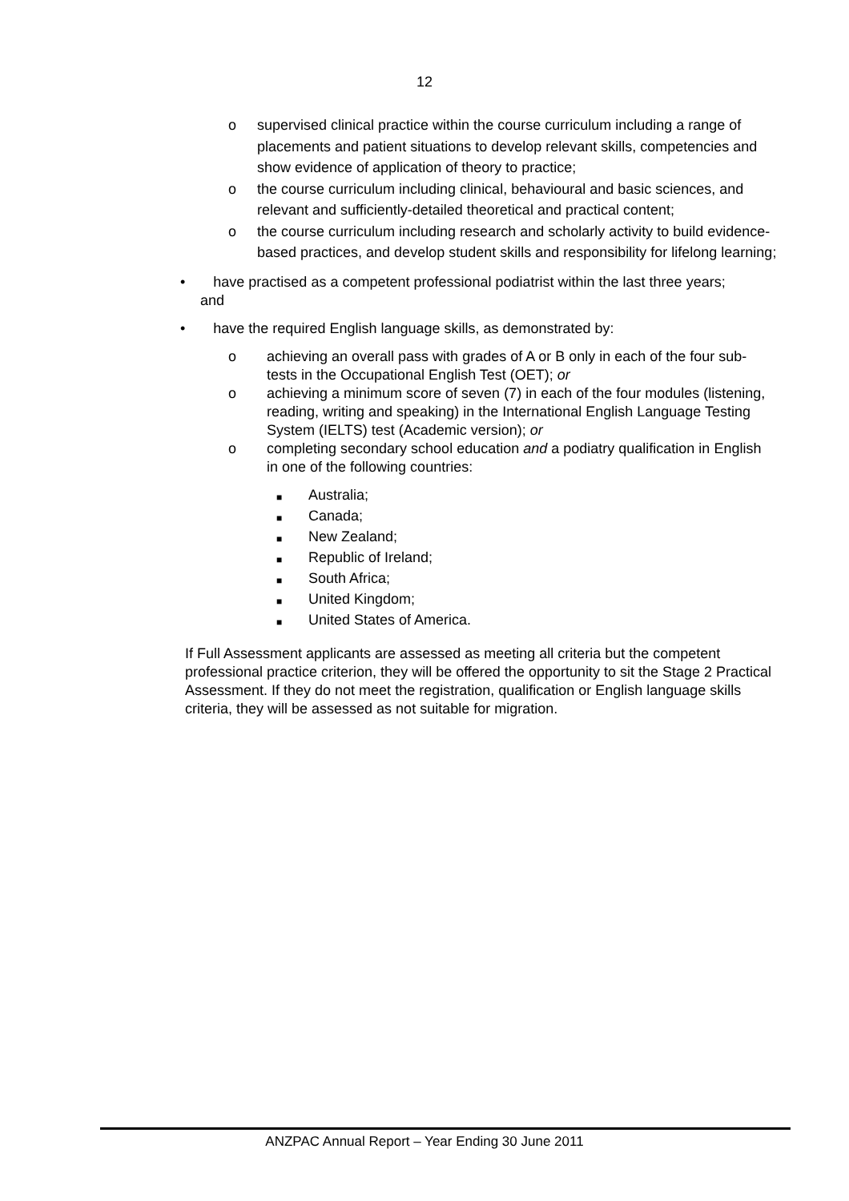12
o supervised clinical practice within the course curriculum including a range of placements and patient situations to develop relevant skills, competencies and show evidence of application of theory to practice;
o the course curriculum including clinical, behavioural and basic sciences, and relevant and sufficiently-detailed theoretical and practical content;
o the course curriculum including research and scholarly activity to build evidence-based practices, and develop student skills and responsibility for lifelong learning;
• have practised as a competent professional podiatrist within the last three years;
and
• have the required English language skills, as demonstrated by:
o achieving an overall pass with grades of A or B only in each of the four sub-tests in the Occupational English Test (OET); or
o achieving a minimum score of seven (7) in each of the four modules (listening, reading, writing and speaking) in the International English Language Testing System (IELTS) test (Academic version); or
o completing secondary school education and a podiatry qualification in English in one of the following countries:
■
Australia;
■
Canada;
■
New Zealand;
■
Republic of Ireland;
■
South Africa;
■
United Kingdom;
■
United States of America.
If Full Assessment applicants are assessed as meeting all criteria but the competent professional practice criterion, they will be offered the opportunity to sit the Stage 2 Practical Assessment. If they do not meet the registration, qualification or English language skills criteria, they will be assessed as not suitable for migration.
ANZPAC Annual Report – Year Ending 30 June 2011